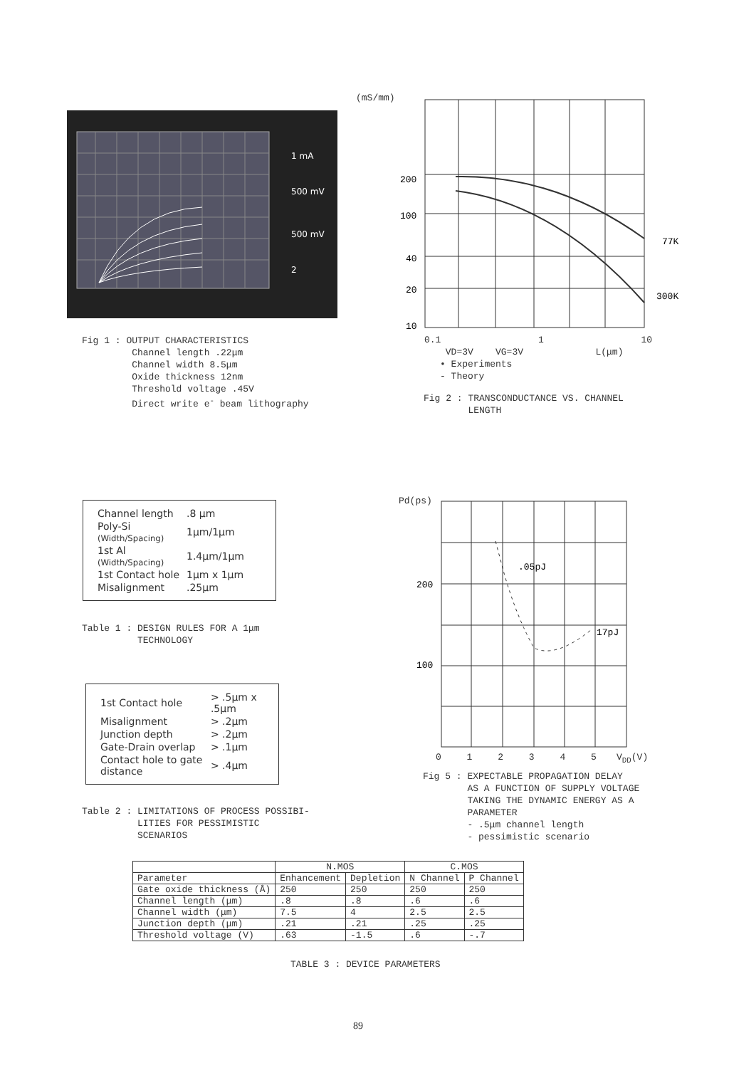1 mA
500 mV
500 mV
2
Fig 1 : OUTPUT CHARACTERISTICS
Channel length .22μm
Channel width 8.5μm
Oxide thickness 12nm
Threshold voltage .45V
Direct write e<sup>-</sup> beam lithography
(mS/mm)
200
100
40
20
10
77K
300K
0.1 1 10
VD=3V VG=3V L(μm)
• Experiments
- Theory
Fig 2 : TRANSCONDUCTANCE VS. CHANNEL
LENGTH
| Channel length | .8 μm |
| Poly-Si (Width/Spacing) | 1μm/1μm |
| 1st Al (Width/Spacing) | 1.4μm/1μm |
| 1st Contact hole | 1μm x 1μm |
| Misalignment | .25μm |
Table 1 : DESIGN RULES FOR A 1μm
TECHNOLOGY
| 1st Contact hole | > .5μm x .5μm |
| Misalignment | > .2μm |
| Junction depth | > .2μm |
| Gate-Drain overlap | > .1μm |
| Contact hole to gate distance | > .4μm |
Table 2 : LIMITATIONS OF PROCESS POSSIBI-
LITIES FOR PESSIMISTIC
SCENARIOS
Pd(ps)
200
100
.05pJ
17pJ
0 1 2 3 4 5 V<sub>DD</sub>(V)
Fig 5 : EXPECTABLE PROPAGATION DELAY
AS A FUNCTION OF SUPPLY VOLTAGE
TAKING THE DYNAMIC ENERGY AS A
PARAMETER
- .5μm channel length
- pessimistic scenario
| | N.MOS | | C.MOS | |
| --- | --- | --- | --- | --- |
| Parameter | Enhancement | Depletion | N Channel | P Channel |
| Gate oxide thickness (Å) | 250 | 250 | 250 | 250 |
| Channel length (μm) | .8 | .8 | .6 | .6 |
| Channel width (μm) | 7.5 | 4 | 2.5 | 2.5 |
| Junction depth (μm) | .21 | .21 | .25 | .25 |
| Threshold voltage (V) | .63 | -1.5 | .6 | -.7 |
TABLE 3 : DEVICE PARAMETERS
89